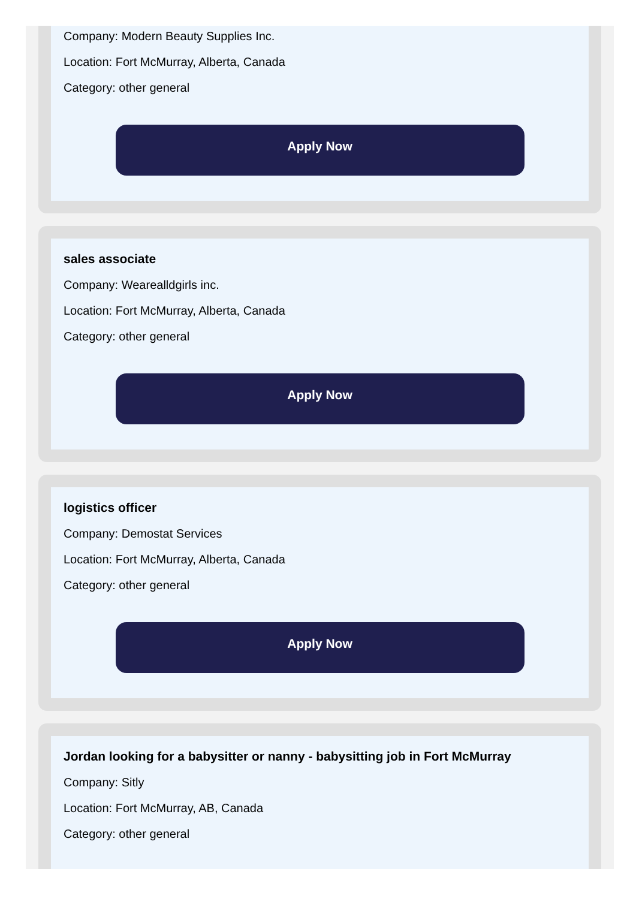Company: Modern Beauty Supplies Inc.
Location: Fort McMurray, Alberta, Canada
Category: other general
Apply Now
sales associate
Company: Wearealldgirls inc.
Location: Fort McMurray, Alberta, Canada
Category: other general
Apply Now
logistics officer
Company: Demostat Services
Location: Fort McMurray, Alberta, Canada
Category: other general
Apply Now
Jordan looking for a babysitter or nanny - babysitting job in Fort McMurray
Company: Sitly
Location: Fort McMurray, AB, Canada
Category: other general